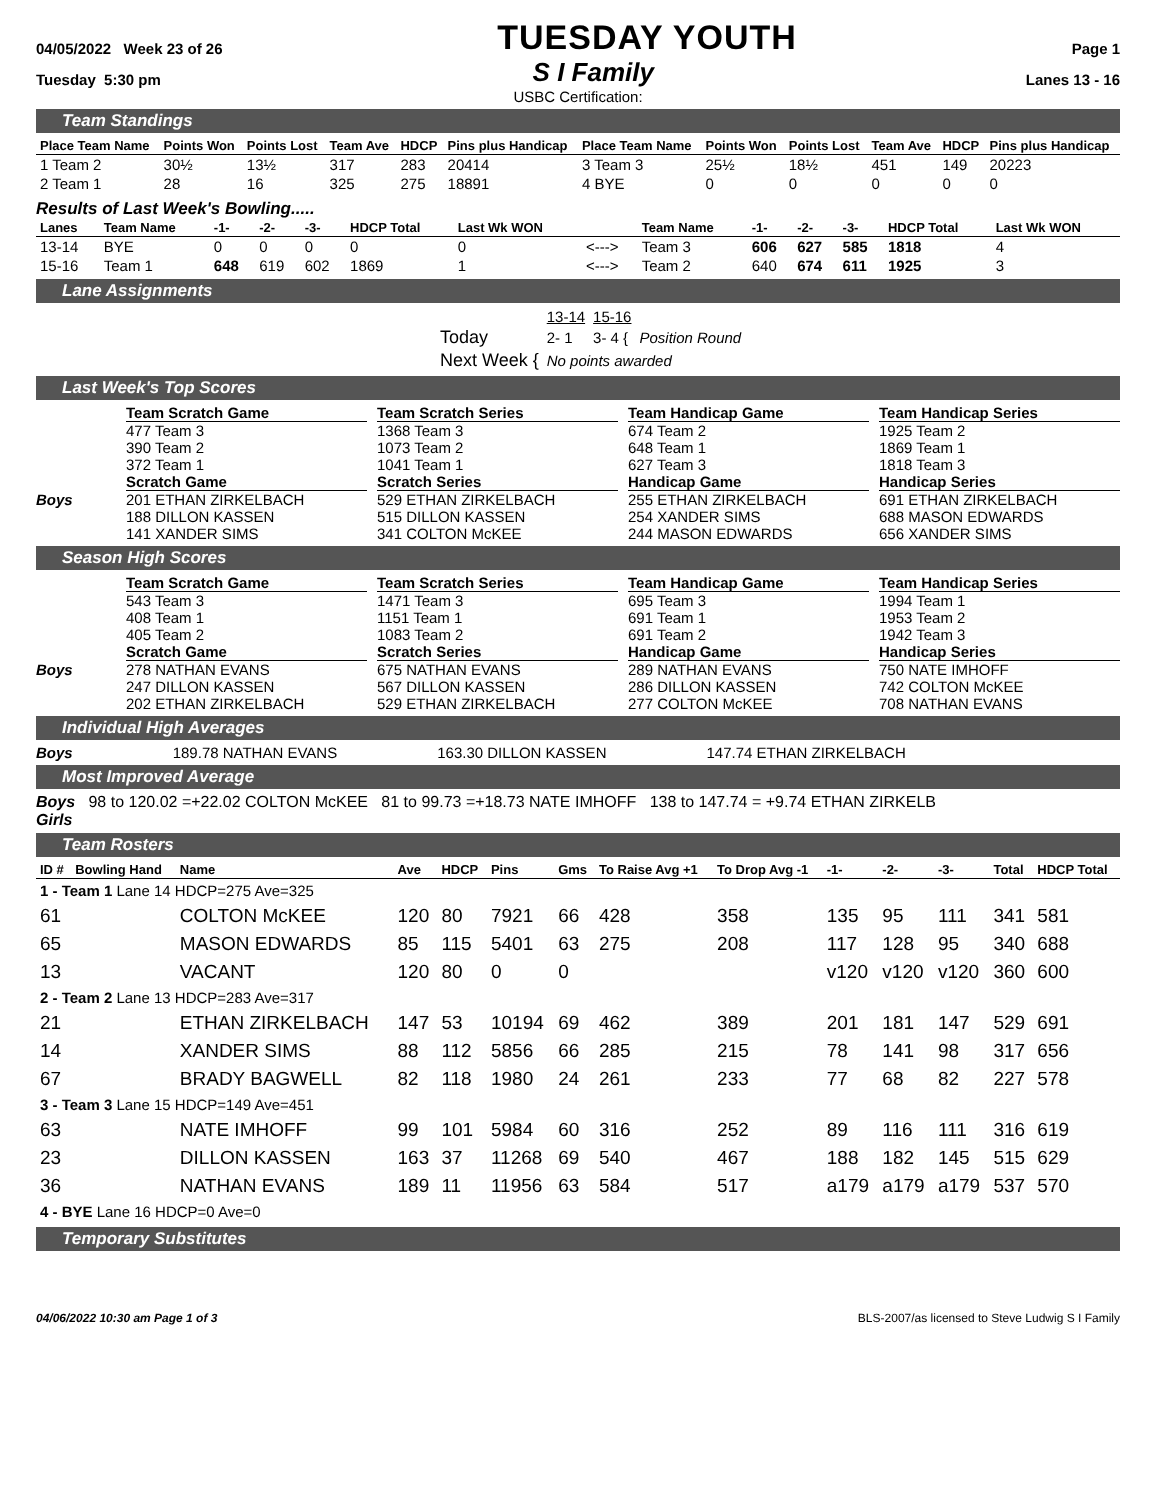04/05/2022 Week 23 of 26 TUESDAY YOUTH Page 1
Tuesday 5:30 pm S I Family Lanes 13 - 16
USBC Certification:
Team Standings
| Place Team Name | Points Won | Points Lost | Team Ave | HDCP | Pins plus Handicap | Place Team Name | Points Won | Points Lost | Team Ave | HDCP | Pins plus Handicap |
| --- | --- | --- | --- | --- | --- | --- | --- | --- | --- | --- | --- |
| 1 Team 2 | 30½ | 13½ | 317 | 283 | 20414 | 3 Team 3 | 25½ | 18½ | 451 | 149 | 20223 |
| 2 Team 1 | 28 | 16 | 325 | 275 | 18891 | 4 BYE | 0 | 0 | 0 | 0 | 0 |
Results of Last Week's Bowling.....
| Lanes | Team Name | -1- | -2- | -3- | HDCP Total | Last Wk WON | | Team Name | -1- | -2- | -3- | HDCP Total | Last Wk WON |
| --- | --- | --- | --- | --- | --- | --- | --- | --- | --- | --- | --- | --- | --- |
| 13-14 | BYE | 0 | 0 | 0 | 0 | 0 | <---> | Team 3 | 606 | 627 | 585 | 1818 | 4 |
| 15-16 | Team 1 | 648 | 619 | 602 | 1869 | 1 | <---> | Team 2 | 640 | 674 | 611 | 1925 | 3 |
Lane Assignments
| | 13-14 | 15-16 | |
| Today | 2- 1 | 3- 4 { | Position Round |
| Next Week { | No points awarded | | |
Last Week's Top Scores
Team Scratch Game
Team Scratch Series
Team Handicap Game
Team Handicap Series
477 Team 3
390 Team 2
372 Team 1
1368 Team 3
1073 Team 2
1041 Team 1
674 Team 2
648 Team 1
627 Team 3
1925 Team 2
1869 Team 1
1818 Team 3
Scratch Game
Scratch Series
Handicap Game
Handicap Series
Boys
201 ETHAN ZIRKELBACH
188 DILLON KASSEN
141 XANDER SIMS
529 ETHAN ZIRKELBACH
515 DILLON KASSEN
341 COLTON McKEE
255 ETHAN ZIRKELBACH
254 XANDER SIMS
244 MASON EDWARDS
691 ETHAN ZIRKELBACH
688 MASON EDWARDS
656 XANDER SIMS
Season High Scores
Team Scratch Game
Team Scratch Series
Team Handicap Game
Team Handicap Series
543 Team 3
408 Team 1
405 Team 2
1471 Team 3
1151 Team 1
1083 Team 2
695 Team 3
691 Team 1
691 Team 2
1994 Team 1
1953 Team 2
1942 Team 3
Scratch Game
Scratch Series
Handicap Game
Handicap Series
Boys
278 NATHAN EVANS
247 DILLON KASSEN
202 ETHAN ZIRKELBACH
675 NATHAN EVANS
567 DILLON KASSEN
529 ETHAN ZIRKELBACH
289 NATHAN EVANS
286 DILLON KASSEN
277 COLTON McKEE
750 NATE IMHOFF
742 COLTON McKEE
708 NATHAN EVANS
Individual High Averages
Boys 189.78 NATHAN EVANS 163.30 DILLON KASSEN 147.74 ETHAN ZIRKELBACH
Most Improved Average
Boys 98 to 120.02 =+22.02 COLTON McKEE 81 to 99.73 =+18.73 NATE IMHOFF 138 to 147.74 = +9.74 ETHAN ZIRKELB
Girls
Team Rosters
| ID # | Bowling Hand | Name | Ave | HDCP | Pins | Gms | To Raise Avg +1 | To Drop Avg -1 | -1- | -2- | -3- | Total | HDCP Total |
| --- | --- | --- | --- | --- | --- | --- | --- | --- | --- | --- | --- | --- | --- |
| 1 - Team 1 Lane 14 HDCP=275 Ave=325 | | | | | | | | | | | | | |
| 61 | | COLTON McKEE | 120 | 80 | 7921 | 66 | 428 | 358 | 135 | 95 | 111 | 341 | 581 |
| 65 | | MASON EDWARDS | 85 | 115 | 5401 | 63 | 275 | 208 | 117 | 128 | 95 | 340 | 688 |
| 13 | | VACANT | 120 | 80 | 0 | 0 | | | v120 | v120 | v120 | 360 | 600 |
| 2 - Team 2 Lane 13 HDCP=283 Ave=317 | | | | | | | | | | | | | |
| 21 | | ETHAN ZIRKELBACH | 147 | 53 | 10194 | 69 | 462 | 389 | 201 | 181 | 147 | 529 | 691 |
| 14 | | XANDER SIMS | 88 | 112 | 5856 | 66 | 285 | 215 | 78 | 141 | 98 | 317 | 656 |
| 67 | | BRADY BAGWELL | 82 | 118 | 1980 | 24 | 261 | 233 | 77 | 68 | 82 | 227 | 578 |
| 3 - Team 3 Lane 15 HDCP=149 Ave=451 | | | | | | | | | | | | | |
| 63 | | NATE IMHOFF | 99 | 101 | 5984 | 60 | 316 | 252 | 89 | 116 | 111 | 316 | 619 |
| 23 | | DILLON KASSEN | 163 | 37 | 11268 | 69 | 540 | 467 | 188 | 182 | 145 | 515 | 629 |
| 36 | | NATHAN EVANS | 189 | 11 | 11956 | 63 | 584 | 517 | a179 | a179 | a179 | 537 | 570 |
| 4 - BYE Lane 16 HDCP=0 Ave=0 | | | | | | | | | | | | | |
Temporary Substitutes
04/06/2022 10:30 am Page 1 of 3 BLS-2007/as licensed to Steve Ludwig S I Family